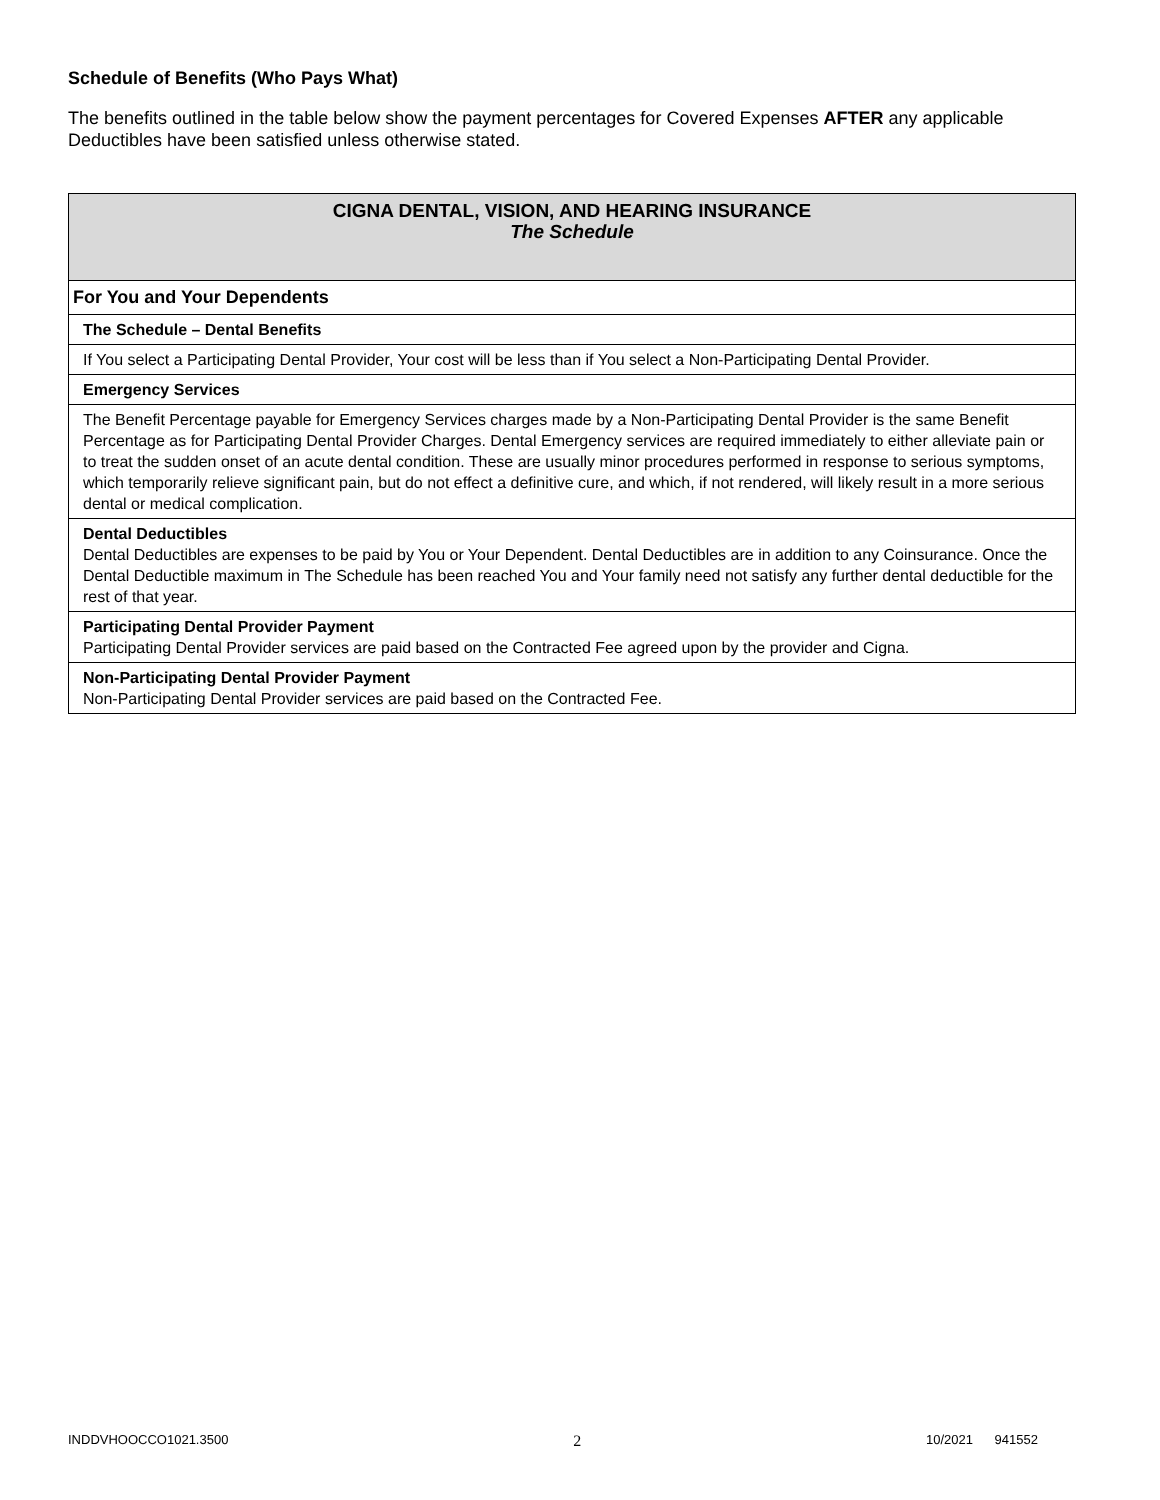Schedule of Benefits (Who Pays What)
The benefits outlined in the table below show the payment percentages for Covered Expenses AFTER any applicable Deductibles have been satisfied unless otherwise stated.
| CIGNA DENTAL, VISION, AND HEARING INSURANCE The Schedule |
| For You and Your Dependents |
| The Schedule – Dental Benefits |
| If You select a Participating Dental Provider, Your cost will be less than if You select a Non-Participating Dental Provider. |
| Emergency Services |
| The Benefit Percentage payable for Emergency Services charges made by a Non-Participating Dental Provider is the same Benefit Percentage as for Participating Dental Provider Charges. Dental Emergency services are required immediately to either alleviate pain or to treat the sudden onset of an acute dental condition. These are usually minor procedures performed in response to serious symptoms, which temporarily relieve significant pain, but do not effect a definitive cure, and which, if not rendered, will likely result in a more serious dental or medical complication. |
| Dental Deductibles Dental Deductibles are expenses to be paid by You or Your Dependent. Dental Deductibles are in addition to any Coinsurance. Once the Dental Deductible maximum in The Schedule has been reached You and Your family need not satisfy any further dental deductible for the rest of that year. |
| Participating Dental Provider Payment Participating Dental Provider services are paid based on the Contracted Fee agreed upon by the provider and Cigna. |
| Non-Participating Dental Provider Payment Non-Participating Dental Provider services are paid based on the Contracted Fee. |
INDDVHOOCCO1021.3500 2 10/2021 941552